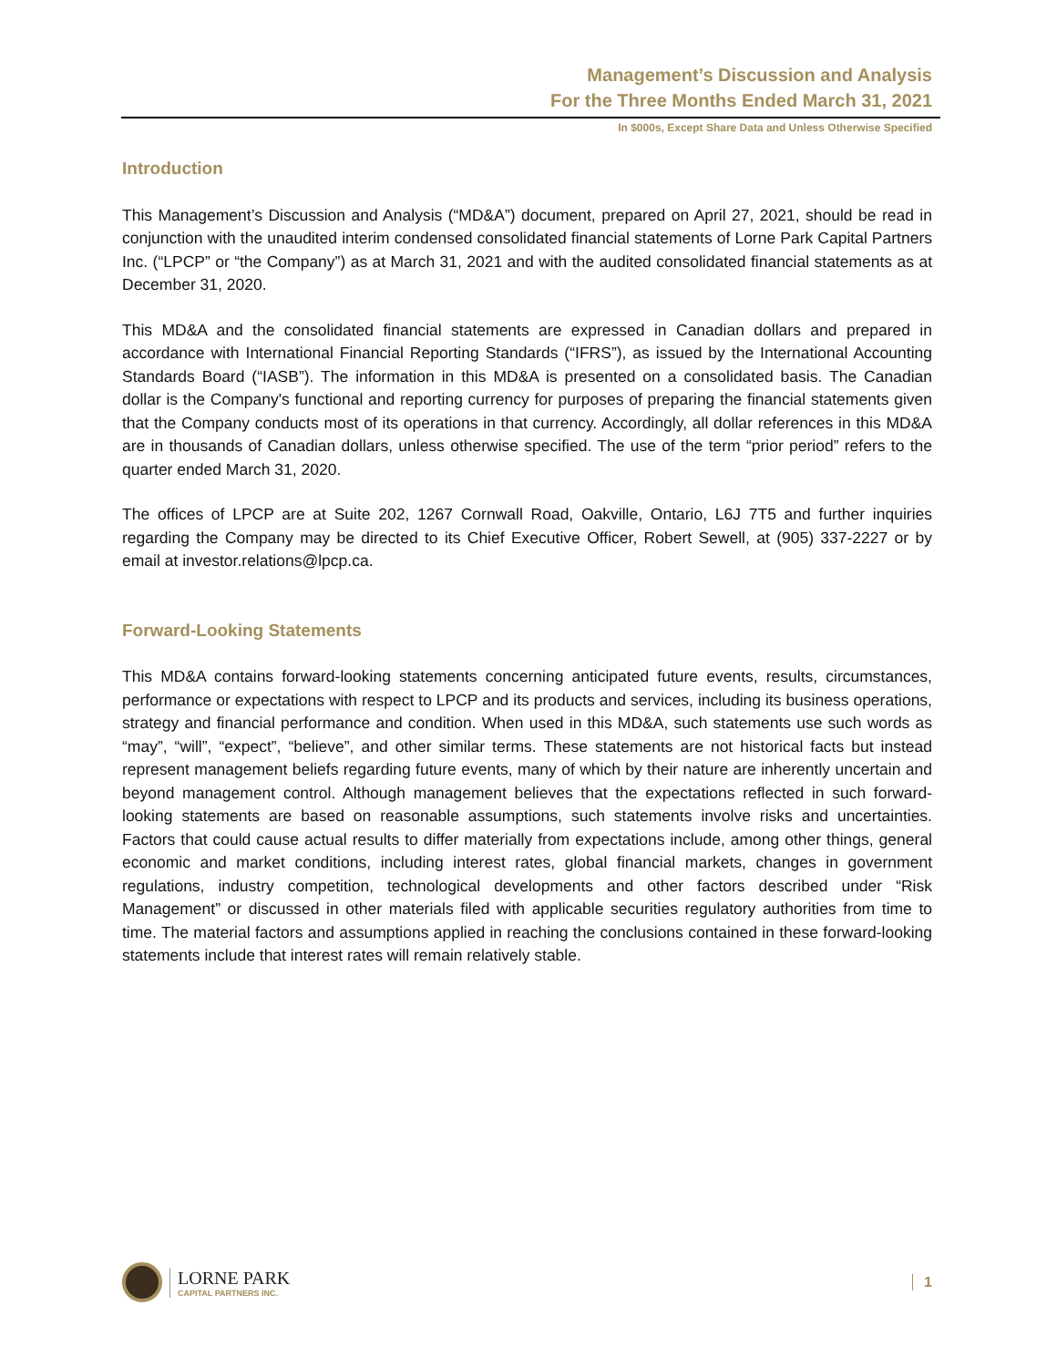Management’s Discussion and Analysis
For the Three Months Ended March 31, 2021
In $000s, Except Share Data and Unless Otherwise Specified
Introduction
This Management’s Discussion and Analysis (“MD&A”) document, prepared on April 27, 2021, should be read in conjunction with the unaudited interim condensed consolidated financial statements of Lorne Park Capital Partners Inc. (“LPCP” or “the Company”) as at March 31, 2021 and with the audited consolidated financial statements as at December 31, 2020.
This MD&A and the consolidated financial statements are expressed in Canadian dollars and prepared in accordance with International Financial Reporting Standards (“IFRS”), as issued by the International Accounting Standards Board (“IASB”). The information in this MD&A is presented on a consolidated basis. The Canadian dollar is the Company's functional and reporting currency for purposes of preparing the financial statements given that the Company conducts most of its operations in that currency. Accordingly, all dollar references in this MD&A are in thousands of Canadian dollars, unless otherwise specified. The use of the term “prior period” refers to the quarter ended March 31, 2020.
The offices of LPCP are at Suite 202, 1267 Cornwall Road, Oakville, Ontario, L6J 7T5 and further inquiries regarding the Company may be directed to its Chief Executive Officer, Robert Sewell, at (905) 337-2227 or by email at investor.relations@lpcp.ca.
Forward-Looking Statements
This MD&A contains forward-looking statements concerning anticipated future events, results, circumstances, performance or expectations with respect to LPCP and its products and services, including its business operations, strategy and financial performance and condition. When used in this MD&A, such statements use such words as “may”, “will”, “expect”, “believe”, and other similar terms. These statements are not historical facts but instead represent management beliefs regarding future events, many of which by their nature are inherently uncertain and beyond management control. Although management believes that the expectations reflected in such forward-looking statements are based on reasonable assumptions, such statements involve risks and uncertainties. Factors that could cause actual results to differ materially from expectations include, among other things, general economic and market conditions, including interest rates, global financial markets, changes in government regulations, industry competition, technological developments and other factors described under “Risk Management” or discussed in other materials filed with applicable securities regulatory authorities from time to time. The material factors and assumptions applied in reaching the conclusions contained in these forward-looking statements include that interest rates will remain relatively stable.
LORNE PARK
CAPITAL PARTNERS INC.
1